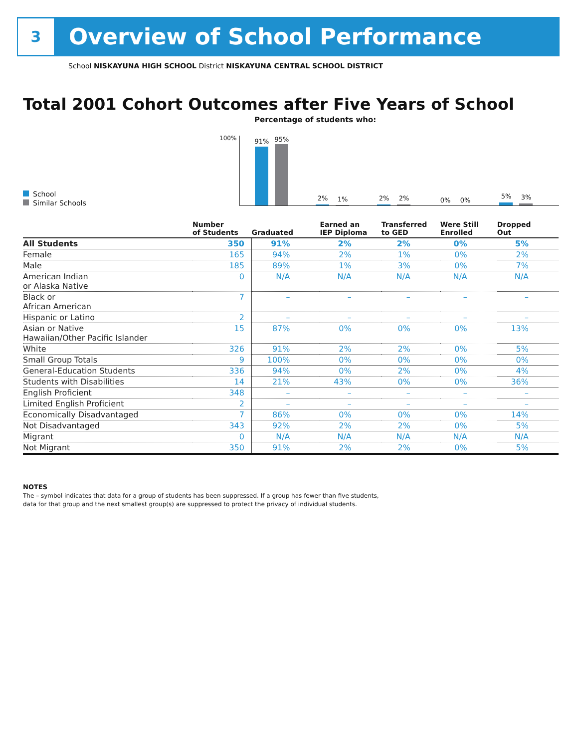3
Overview of School Performance
School NISKAYUNA HIGH SCHOOL District NISKAYUNA CENTRAL SCHOOL DISTRICT
Total 2001 Cohort Outcomes after Five Years of School
Percentage of students who:
School
Similar Schools
100%
91% 95%
2% 1% 2% 2% 0% 0%
5% 3%
| | Number of Students | Graduated | Earned an IEP Diploma | Transferred to GED | Were Still Enrolled | Dropped Out |
| --- | --- | --- | --- | --- | --- | --- |
| All Students | 350 | 91% | 2% | 2% | 0% | 5% |
| Female | 165 | 94% | 2% | 1% | 0% | 2% |
| Male | 185 | 89% | 1% | 3% | 0% | 7% |
| American Indian or Alaska Native | 0 | N/A | N/A | N/A | N/A | N/A |
| Black or African American | 7 | – | – | – | – | – |
| Hispanic or Latino | 2 | – | – | – | – | – |
| Asian or Native Hawaiian/Other Pacific Islander | 15 | 87% | 0% | 0% | 0% | 13% |
| White | 326 | 91% | 2% | 2% | 0% | 5% |
| Small Group Totals | 9 | 100% | 0% | 0% | 0% | 0% |
| General-Education Students | 336 | 94% | 0% | 2% | 0% | 4% |
| Students with Disabilities | 14 | 21% | 43% | 0% | 0% | 36% |
| English Proficient | 348 | – | – | – | – | – |
| Limited English Proficient | 2 | – | – | – | – | – |
| Economically Disadvantaged | 7 | 86% | 0% | 0% | 0% | 14% |
| Not Disadvantaged | 343 | 92% | 2% | 2% | 0% | 5% |
| Migrant | 0 | N/A | N/A | N/A | N/A | N/A |
| Not Migrant | 350 | 91% | 2% | 2% | 0% | 5% |
NOTES
The – symbol indicates that data for a group of students has been suppressed. If a group has fewer than five students,
data for that group and the next smallest group(s) are suppressed to protect the privacy of individual students.